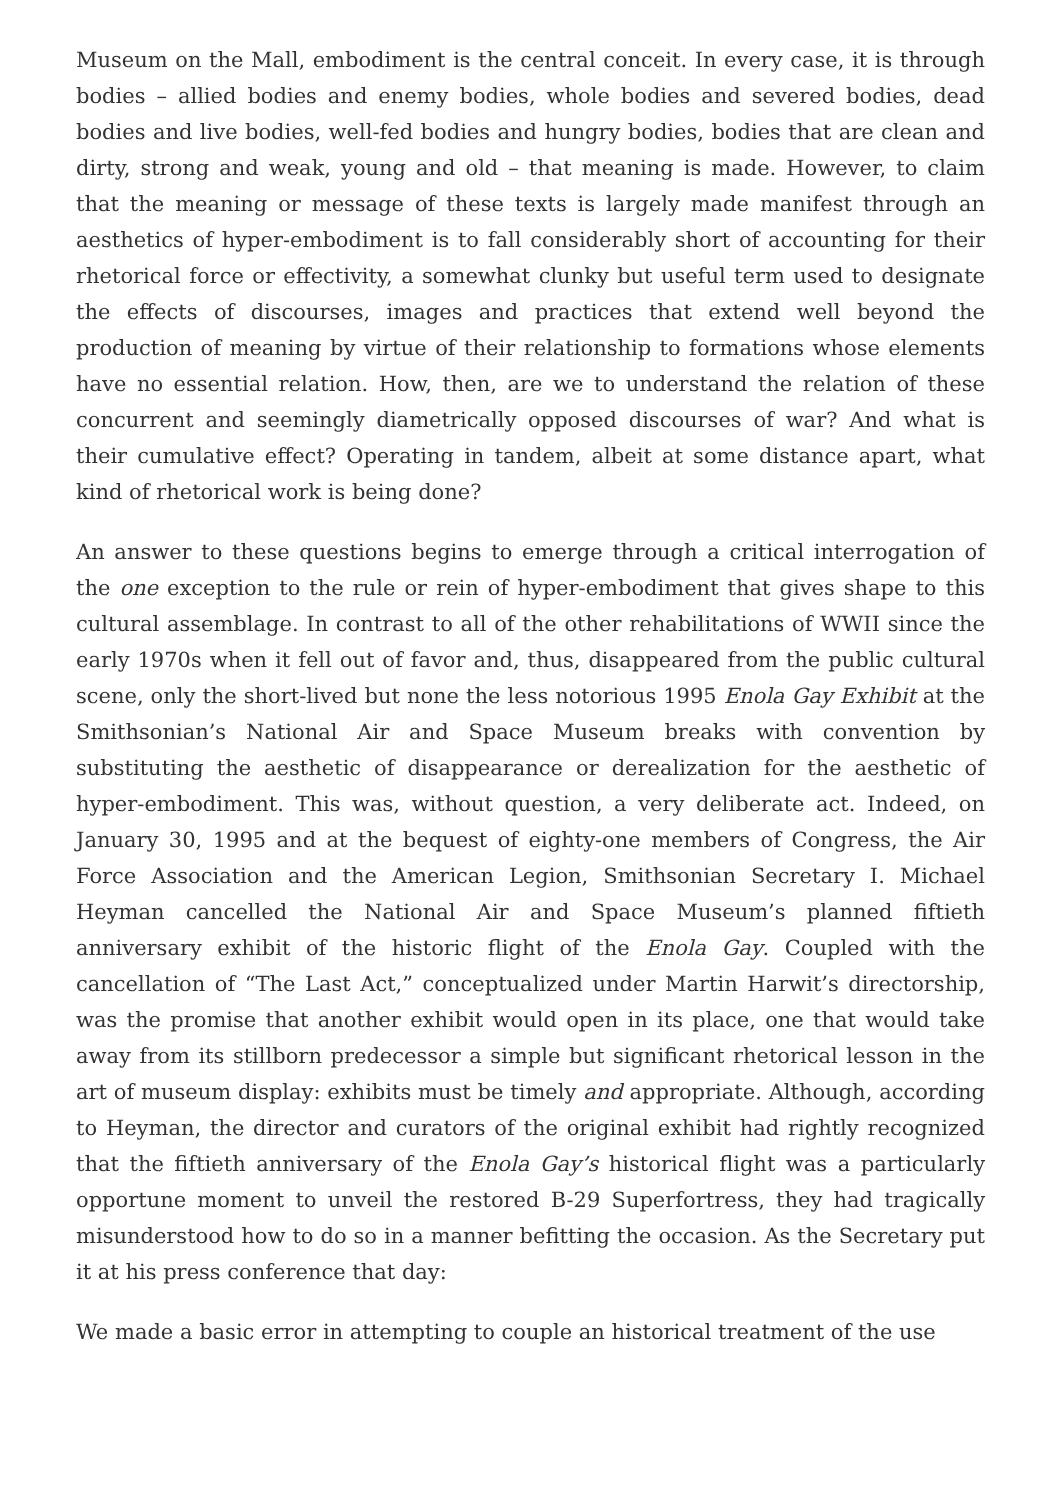Museum on the Mall, embodiment is the central conceit. In every case, it is through bodies – allied bodies and enemy bodies, whole bodies and severed bodies, dead bodies and live bodies, well-fed bodies and hungry bodies, bodies that are clean and dirty, strong and weak, young and old – that meaning is made. However, to claim that the meaning or message of these texts is largely made manifest through an aesthetics of hyper-embodiment is to fall considerably short of accounting for their rhetorical force or effectivity, a somewhat clunky but useful term used to designate the effects of discourses, images and practices that extend well beyond the production of meaning by virtue of their relationship to formations whose elements have no essential relation. How, then, are we to understand the relation of these concurrent and seemingly diametrically opposed discourses of war? And what is their cumulative effect? Operating in tandem, albeit at some distance apart, what kind of rhetorical work is being done?
An answer to these questions begins to emerge through a critical interrogation of the one exception to the rule or rein of hyper-embodiment that gives shape to this cultural assemblage. In contrast to all of the other rehabilitations of WWII since the early 1970s when it fell out of favor and, thus, disappeared from the public cultural scene, only the short-lived but none the less notorious 1995 Enola Gay Exhibit at the Smithsonian’s National Air and Space Museum breaks with convention by substituting the aesthetic of disappearance or derealization for the aesthetic of hyper-embodiment. This was, without question, a very deliberate act. Indeed, on January 30, 1995 and at the bequest of eighty-one members of Congress, the Air Force Association and the American Legion, Smithsonian Secretary I. Michael Heyman cancelled the National Air and Space Museum’s planned fiftieth anniversary exhibit of the historic flight of the Enola Gay. Coupled with the cancellation of “The Last Act,” conceptualized under Martin Harwit’s directorship, was the promise that another exhibit would open in its place, one that would take away from its stillborn predecessor a simple but significant rhetorical lesson in the art of museum display: exhibits must be timely and appropriate. Although, according to Heyman, the director and curators of the original exhibit had rightly recognized that the fiftieth anniversary of the Enola Gay’s historical flight was a particularly opportune moment to unveil the restored B-29 Superfortress, they had tragically misunderstood how to do so in a manner befitting the occasion. As the Secretary put it at his press conference that day:
We made a basic error in attempting to couple an historical treatment of the use